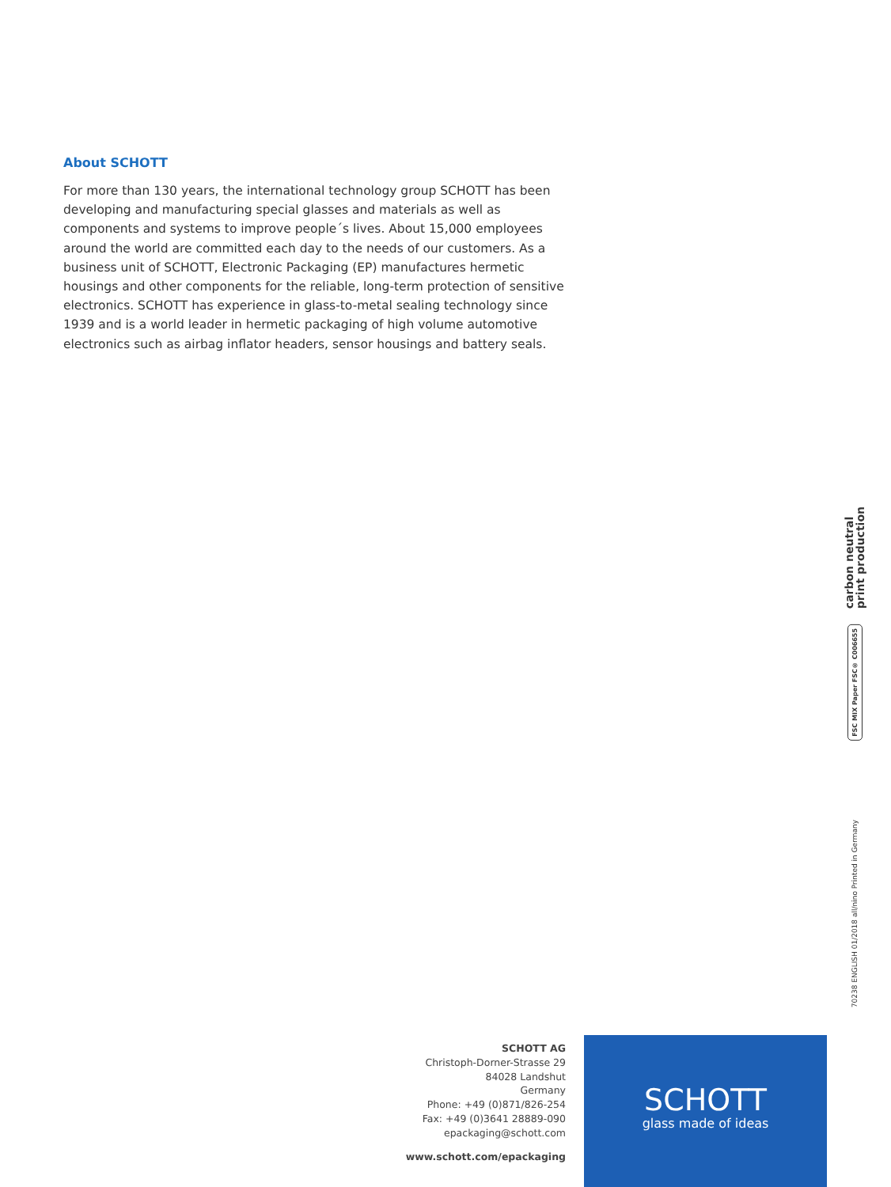About SCHOTT
For more than 130 years, the international technology group SCHOTT has been developing and manufacturing special glasses and materials as well as components and systems to improve people´s lives. About 15,000 employees around the world are committed each day to the needs of our customers. As a business unit of SCHOTT, Electronic Packaging (EP) manufactures hermetic housings and other components for the reliable, long-term protection of sensitive electronics. SCHOTT has experience in glass-to-metal sealing technology since 1939 and is a world leader in hermetic packaging of high volume automotive electronics such as airbag inflator headers, sensor housings and battery seals.
carbon neutral
print production
FSC MIX Paper FSC® C006655
70238 ENGLISH 01/2018 all/nino Printed in Germany
SCHOTT AG
Christoph-Dorner-Strasse 29
84028 Landshut
Germany
Phone: +49 (0)871/826-254
Fax: +49 (0)3641 28889-090
epackaging@schott.com
www.schott.com/epackaging
SCHOTT
glass made of ideas